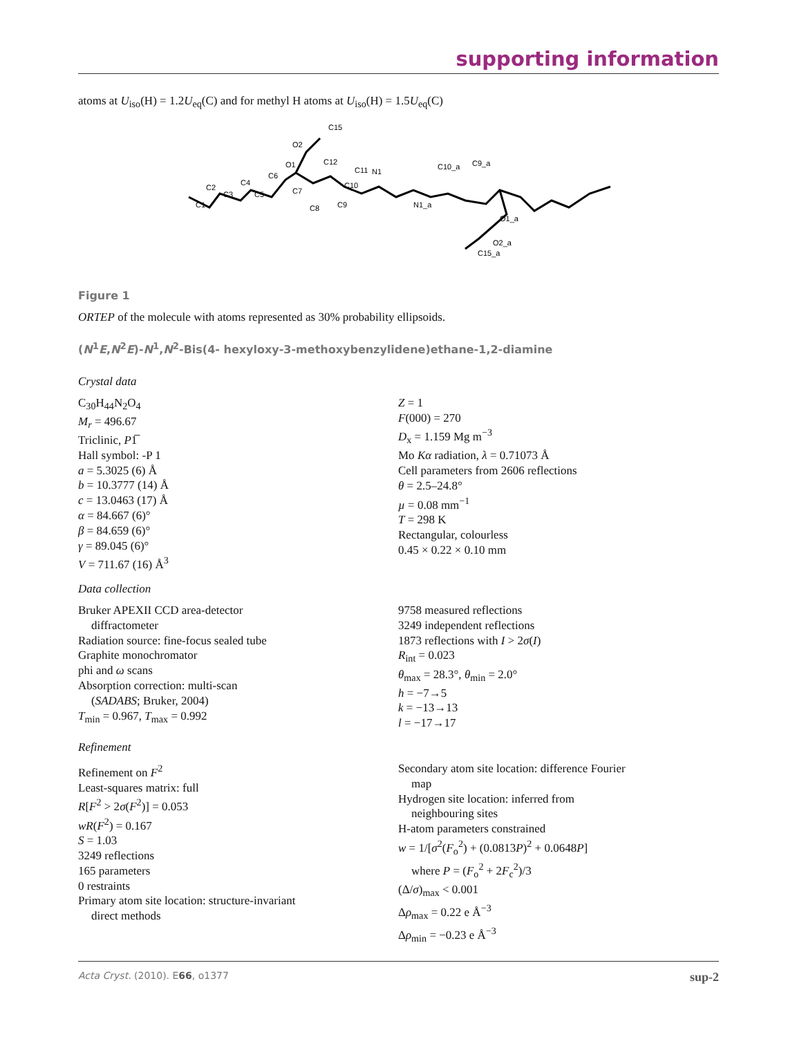supporting information
atoms at U<sub>iso</sub>(H) = 1.2U<sub>eq</sub>(C) and for methyl H atoms at U<sub>iso</sub>(H) = 1.5U<sub>eq</sub>(C)
C1
C2
C3
C4
C5
C6
O1
C7
C8
C9
C10
C11
C12
N1
O2
C15
C10_a
C9_a
N1_a
O1_a
O2_a
C15_a
Figure 1
ORTEP of the molecule with atoms represented as 30% probability ellipsoids.
(N<sup>1</sup>E,N<sup>2</sup>E)-N<sup>1</sup>,N<sup>2</sup>-Bis(4- hexyloxy-3-methoxybenzylidene)ethane-1,2-diamine
Crystal data
C<sub>30</sub>H<sub>44</sub>N<sub>2</sub>O<sub>4</sub>
M<sub>r</sub> = 496.67
Triclinic, P1̅
Hall symbol: -P 1
a = 5.3025 (6) Å
b = 10.3777 (14) Å
c = 13.0463 (17) Å
α = 84.667 (6)°
β = 84.659 (6)°
γ = 89.045 (6)°
V = 711.67 (16) Å<sup>3</sup>
Z = 1
F(000) = 270
D<sub>x</sub> = 1.159 Mg m<sup>−3</sup>
Mo Kα radiation, λ = 0.71073 Å
Cell parameters from 2606 reflections
θ = 2.5–24.8°
µ = 0.08 mm<sup>−1</sup>
T = 298 K
Rectangular, colourless
0.45 × 0.22 × 0.10 mm
Data collection
Bruker APEXII CCD area-detector
diffractometer
Radiation source: fine-focus sealed tube
Graphite monochromator
phi and ω scans
Absorption correction: multi-scan
(SADABS; Bruker, 2004)
T<sub>min</sub> = 0.967, T<sub>max</sub> = 0.992
9758 measured reflections
3249 independent reflections
1873 reflections with I > 2σ(I)
R<sub>int</sub> = 0.023
θ<sub>max</sub> = 28.3°, θ<sub>min</sub> = 2.0°
h = −7→5
k = −13→13
l = −17→17
Refinement
Refinement on F<sup>2</sup>
Least-squares matrix: full
R[F<sup>2</sup> > 2σ(F<sup>2</sup>)] = 0.053
wR(F<sup>2</sup>) = 0.167
S = 1.03
3249 reflections
165 parameters
0 restraints
Primary atom site location: structure-invariant
direct methods
Secondary atom site location: difference Fourier
map
Hydrogen site location: inferred from
neighbouring sites
H-atom parameters constrained
w = 1/[σ<sup>2</sup>(F<sub>o</sub><sup>2</sup>) + (0.0813P)<sup>2</sup> + 0.0648P]
where P = (F<sub>o</sub><sup>2</sup> + 2F<sub>c</sub><sup>2</sup>)/3
(Δ/σ)<sub>max</sub> < 0.001
Δρ<sub>max</sub> = 0.22 e Å<sup>−3</sup>
Δρ<sub>min</sub> = −0.23 e Å<sup>−3</sup>
Acta Cryst. (2010). E66, o1377 sup-2